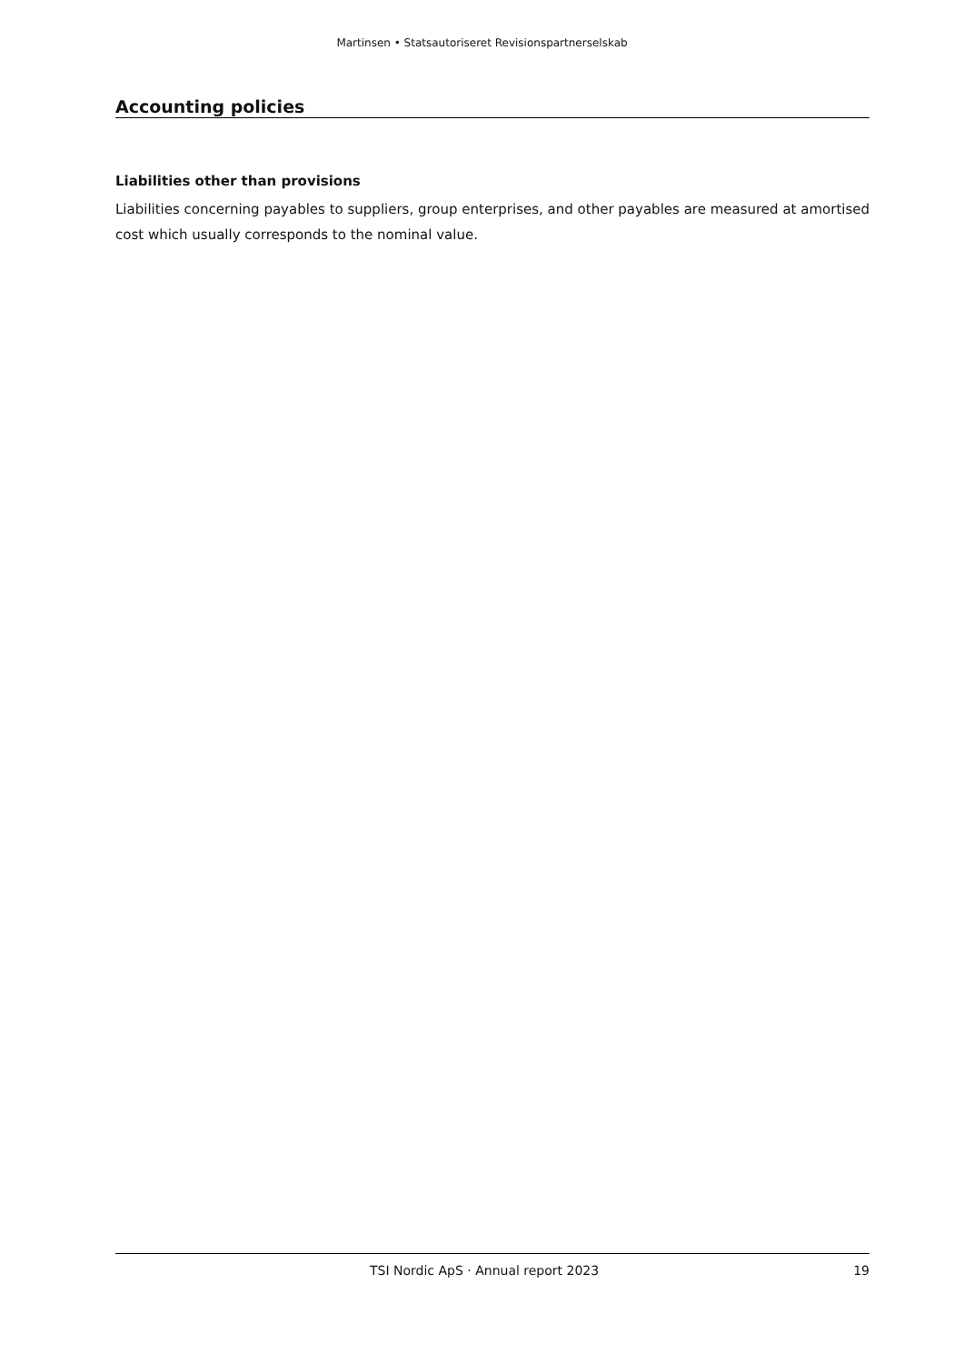Martinsen • Statsautoriseret Revisionspartnerselskab
Accounting policies
Liabilities other than provisions
Liabilities concerning payables to suppliers, group enterprises, and other payables are measured at amortised cost which usually corresponds to the nominal value.
TSI Nordic ApS · Annual report 2023 19